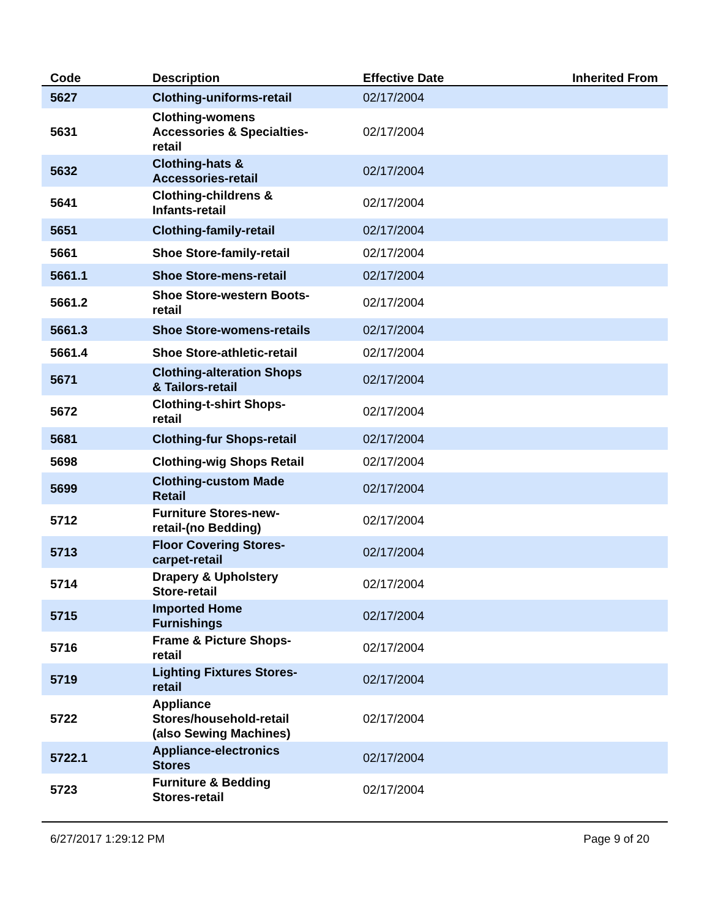| Code | Description | Effective Date | Inherited From |
| --- | --- | --- | --- |
| 5627 | Clothing-uniforms-retail | 02/17/2004 | |
| 5631 | Clothing-womens Accessories & Specialties- retail | 02/17/2004 | |
| 5632 | Clothing-hats & Accessories-retail | 02/17/2004 | |
| 5641 | Clothing-childrens & Infants-retail | 02/17/2004 | |
| 5651 | Clothing-family-retail | 02/17/2004 | |
| 5661 | Shoe Store-family-retail | 02/17/2004 | |
| 5661.1 | Shoe Store-mens-retail | 02/17/2004 | |
| 5661.2 | Shoe Store-western Boots- retail | 02/17/2004 | |
| 5661.3 | Shoe Store-womens-retails | 02/17/2004 | |
| 5661.4 | Shoe Store-athletic-retail | 02/17/2004 | |
| 5671 | Clothing-alteration Shops & Tailors-retail | 02/17/2004 | |
| 5672 | Clothing-t-shirt Shops- retail | 02/17/2004 | |
| 5681 | Clothing-fur Shops-retail | 02/17/2004 | |
| 5698 | Clothing-wig Shops Retail | 02/17/2004 | |
| 5699 | Clothing-custom Made Retail | 02/17/2004 | |
| 5712 | Furniture Stores-new- retail-(no Bedding) | 02/17/2004 | |
| 5713 | Floor Covering Stores- carpet-retail | 02/17/2004 | |
| 5714 | Drapery & Upholstery Store-retail | 02/17/2004 | |
| 5715 | Imported Home Furnishings | 02/17/2004 | |
| 5716 | Frame & Picture Shops- retail | 02/17/2004 | |
| 5719 | Lighting Fixtures Stores- retail | 02/17/2004 | |
| 5722 | Appliance Stores/household-retail (also Sewing Machines) | 02/17/2004 | |
| 5722.1 | Appliance-electronics Stores | 02/17/2004 | |
| 5723 | Furniture & Bedding Stores-retail | 02/17/2004 | |
6/27/2017 1:29:12 PM Page 9 of 20